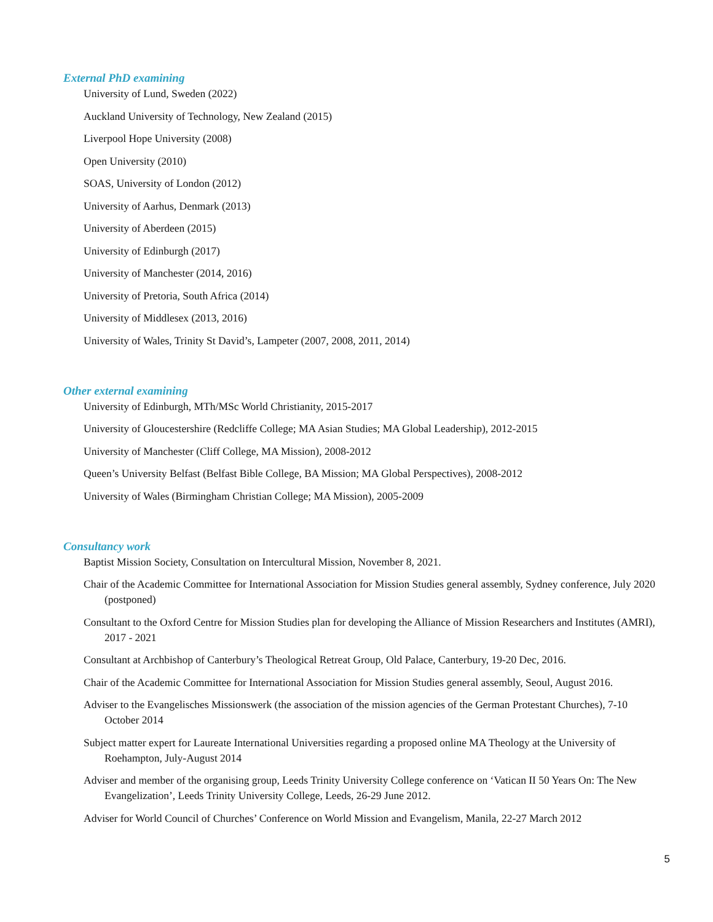External PhD examining
University of Lund, Sweden (2022)
Auckland University of Technology, New Zealand (2015)
Liverpool Hope University (2008)
Open University (2010)
SOAS, University of London (2012)
University of Aarhus, Denmark (2013)
University of Aberdeen (2015)
University of Edinburgh (2017)
University of Manchester (2014, 2016)
University of Pretoria, South Africa (2014)
University of Middlesex (2013, 2016)
University of Wales, Trinity St David’s, Lampeter (2007, 2008, 2011, 2014)
Other external examining
University of Edinburgh, MTh/MSc World Christianity, 2015-2017
University of Gloucestershire (Redcliffe College; MA Asian Studies; MA Global Leadership), 2012-2015
University of Manchester (Cliff College, MA Mission), 2008-2012
Queen’s University Belfast (Belfast Bible College, BA Mission; MA Global Perspectives), 2008-2012
University of Wales (Birmingham Christian College; MA Mission), 2005-2009
Consultancy work
Baptist Mission Society, Consultation on Intercultural Mission, November 8, 2021.
Chair of the Academic Committee for International Association for Mission Studies general assembly, Sydney conference, July 2020 (postponed)
Consultant to the Oxford Centre for Mission Studies plan for developing the Alliance of Mission Researchers and Institutes (AMRI), 2017 - 2021
Consultant at Archbishop of Canterbury’s Theological Retreat Group, Old Palace, Canterbury, 19-20 Dec, 2016.
Chair of the Academic Committee for International Association for Mission Studies general assembly, Seoul, August 2016.
Adviser to the Evangelisches Missionswerk (the association of the mission agencies of the German Protestant Churches), 7-10 October 2014
Subject matter expert for Laureate International Universities regarding a proposed online MA Theology at the University of Roehampton, July-August 2014
Adviser and member of the organising group, Leeds Trinity University College conference on ‘Vatican II 50 Years On: The New Evangelization’, Leeds Trinity University College, Leeds, 26-29 June 2012.
Adviser for World Council of Churches’ Conference on World Mission and Evangelism, Manila, 22-27 March 2012
5